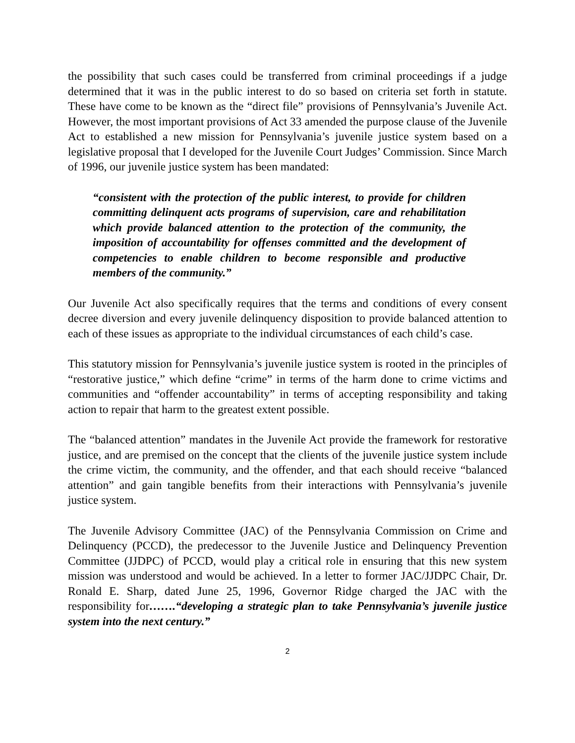the possibility that such cases could be transferred from criminal proceedings if a judge determined that it was in the public interest to do so based on criteria set forth in statute. These have come to be known as the “direct file” provisions of Pennsylvania’s Juvenile Act. However, the most important provisions of Act 33 amended the purpose clause of the Juvenile Act to established a new mission for Pennsylvania’s juvenile justice system based on a legislative proposal that I developed for the Juvenile Court Judges’ Commission. Since March of 1996, our juvenile justice system has been mandated:
“consistent with the protection of the public interest, to provide for children committing delinquent acts programs of supervision, care and rehabilitation which provide balanced attention to the protection of the community, the imposition of accountability for offenses committed and the development of competencies to enable children to become responsible and productive members of the community.”
Our Juvenile Act also specifically requires that the terms and conditions of every consent decree diversion and every juvenile delinquency disposition to provide balanced attention to each of these issues as appropriate to the individual circumstances of each child’s case.
This statutory mission for Pennsylvania’s juvenile justice system is rooted in the principles of “restorative justice,” which define “crime” in terms of the harm done to crime victims and communities and “offender accountability” in terms of accepting responsibility and taking action to repair that harm to the greatest extent possible.
The “balanced attention” mandates in the Juvenile Act provide the framework for restorative justice, and are premised on the concept that the clients of the juvenile justice system include the crime victim, the community, and the offender, and that each should receive “balanced attention” and gain tangible benefits from their interactions with Pennsylvania’s juvenile justice system.
The Juvenile Advisory Committee (JAC) of the Pennsylvania Commission on Crime and Delinquency (PCCD), the predecessor to the Juvenile Justice and Delinquency Prevention Committee (JJDPC) of PCCD, would play a critical role in ensuring that this new system mission was understood and would be achieved. In a letter to former JAC/JJDPC Chair, Dr. Ronald E. Sharp, dated June 25, 1996, Governor Ridge charged the JAC with the responsibility for…….“developing a strategic plan to take Pennsylvania’s juvenile justice system into the next century.”
2